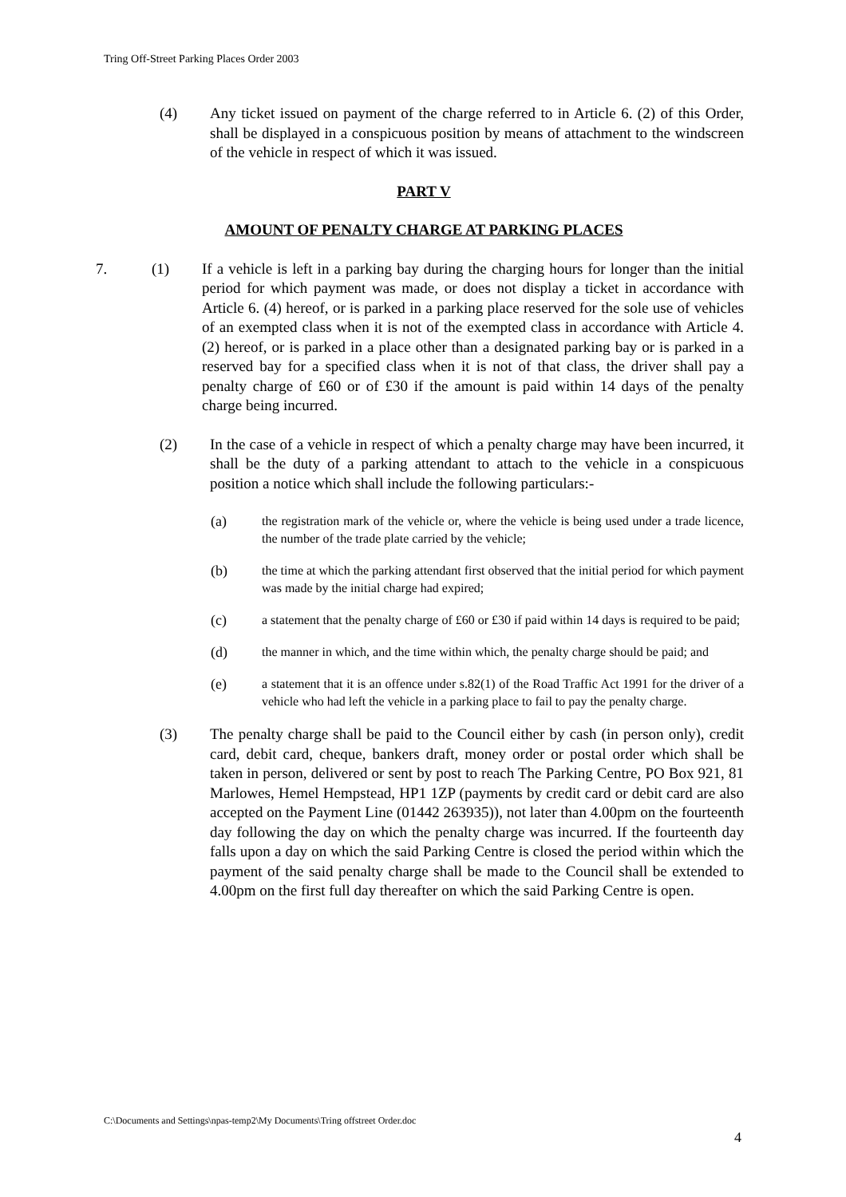Tring Off-Street Parking Places Order 2003
(4) Any ticket issued on payment of the charge referred to in Article 6. (2) of this Order, shall be displayed in a conspicuous position by means of attachment to the windscreen of the vehicle in respect of which it was issued.
PART V
AMOUNT OF PENALTY CHARGE AT PARKING PLACES
7. (1) If a vehicle is left in a parking bay during the charging hours for longer than the initial period for which payment was made, or does not display a ticket in accordance with Article 6. (4) hereof, or is parked in a parking place reserved for the sole use of vehicles of an exempted class when it is not of the exempted class in accordance with Article 4. (2) hereof, or is parked in a place other than a designated parking bay or is parked in a reserved bay for a specified class when it is not of that class, the driver shall pay a penalty charge of £60 or of £30 if the amount is paid within 14 days of the penalty charge being incurred.
(2) In the case of a vehicle in respect of which a penalty charge may have been incurred, it shall be the duty of a parking attendant to attach to the vehicle in a conspicuous position a notice which shall include the following particulars:-
(a) the registration mark of the vehicle or, where the vehicle is being used under a trade licence, the number of the trade plate carried by the vehicle;
(b) the time at which the parking attendant first observed that the initial period for which payment was made by the initial charge had expired;
(c) a statement that the penalty charge of £60 or £30 if paid within 14 days is required to be paid;
(d) the manner in which, and the time within which, the penalty charge should be paid; and
(e) a statement that it is an offence under s.82(1) of the Road Traffic Act 1991 for the driver of a vehicle who had left the vehicle in a parking place to fail to pay the penalty charge.
(3) The penalty charge shall be paid to the Council either by cash (in person only), credit card, debit card, cheque, bankers draft, money order or postal order which shall be taken in person, delivered or sent by post to reach The Parking Centre, PO Box 921, 81 Marlowes, Hemel Hempstead, HP1 1ZP (payments by credit card or debit card are also accepted on the Payment Line (01442 263935)), not later than 4.00pm on the fourteenth day following the day on which the penalty charge was incurred. If the fourteenth day falls upon a day on which the said Parking Centre is closed the period within which the payment of the said penalty charge shall be made to the Council shall be extended to 4.00pm on the first full day thereafter on which the said Parking Centre is open.
C:\Documents and Settings\npas-temp2\My Documents\Tring offstreet Order.doc
4